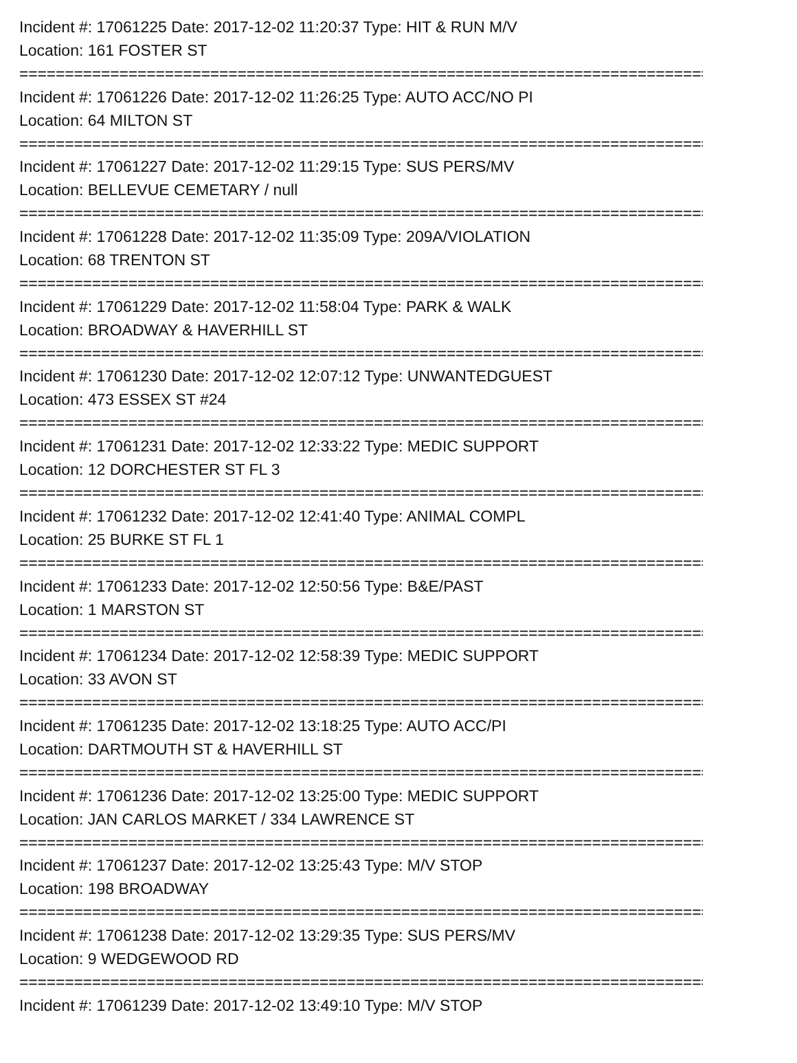Incident #: 17061225 Date: 2017-12-02 11:20:37 Type: HIT & RUN M/V
Location: 161 FOSTER ST
================================================================================
Incident #: 17061226 Date: 2017-12-02 11:26:25 Type: AUTO ACC/NO PI
Location: 64 MILTON ST
================================================================================
Incident #: 17061227 Date: 2017-12-02 11:29:15 Type: SUS PERS/MV
Location: BELLEVUE CEMETARY / null
================================================================================
Incident #: 17061228 Date: 2017-12-02 11:35:09 Type: 209A/VIOLATION
Location: 68 TRENTON ST
================================================================================
Incident #: 17061229 Date: 2017-12-02 11:58:04 Type: PARK & WALK
Location: BROADWAY & HAVERHILL ST
================================================================================
Incident #: 17061230 Date: 2017-12-02 12:07:12 Type: UNWANTEDGUEST
Location: 473 ESSEX ST #24
================================================================================
Incident #: 17061231 Date: 2017-12-02 12:33:22 Type: MEDIC SUPPORT
Location: 12 DORCHESTER ST FL 3
================================================================================
Incident #: 17061232 Date: 2017-12-02 12:41:40 Type: ANIMAL COMPL
Location: 25 BURKE ST FL 1
================================================================================
Incident #: 17061233 Date: 2017-12-02 12:50:56 Type: B&E/PAST
Location: 1 MARSTON ST
================================================================================
Incident #: 17061234 Date: 2017-12-02 12:58:39 Type: MEDIC SUPPORT
Location: 33 AVON ST
================================================================================
Incident #: 17061235 Date: 2017-12-02 13:18:25 Type: AUTO ACC/PI
Location: DARTMOUTH ST & HAVERHILL ST
================================================================================
Incident #: 17061236 Date: 2017-12-02 13:25:00 Type: MEDIC SUPPORT
Location: JAN CARLOS MARKET / 334 LAWRENCE ST
================================================================================
Incident #: 17061237 Date: 2017-12-02 13:25:43 Type: M/V STOP
Location: 198 BROADWAY
================================================================================
Incident #: 17061238 Date: 2017-12-02 13:29:35 Type: SUS PERS/MV
Location: 9 WEDGEWOOD RD
================================================================================
Incident #: 17061239 Date: 2017-12-02 13:49:10 Type: M/V STOP